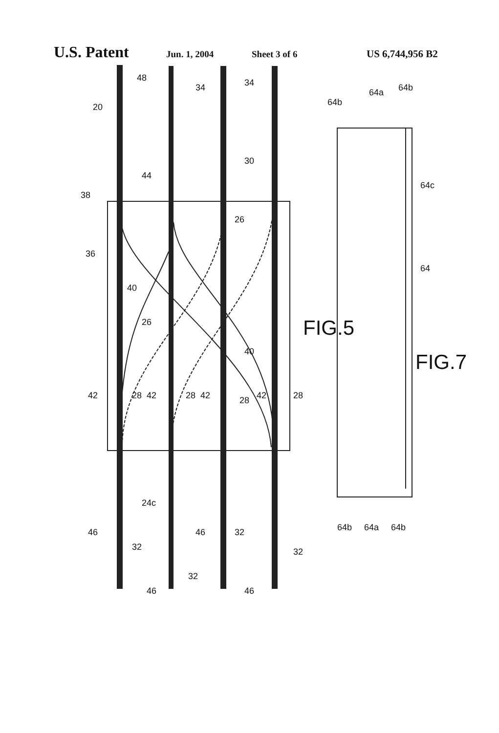U.S. Patent Jun. 1, 2004 Sheet 3 of 6 US 6,744,956 B2
20
38
36
48
34
34
30
44
40
26
26
40
42
28
42
28
42
28
42
28
24c
46
32
46
32
46
32
46
32
FIG.5
64b
64a
64b
64c
64
FIG.7
64b
64a
64b